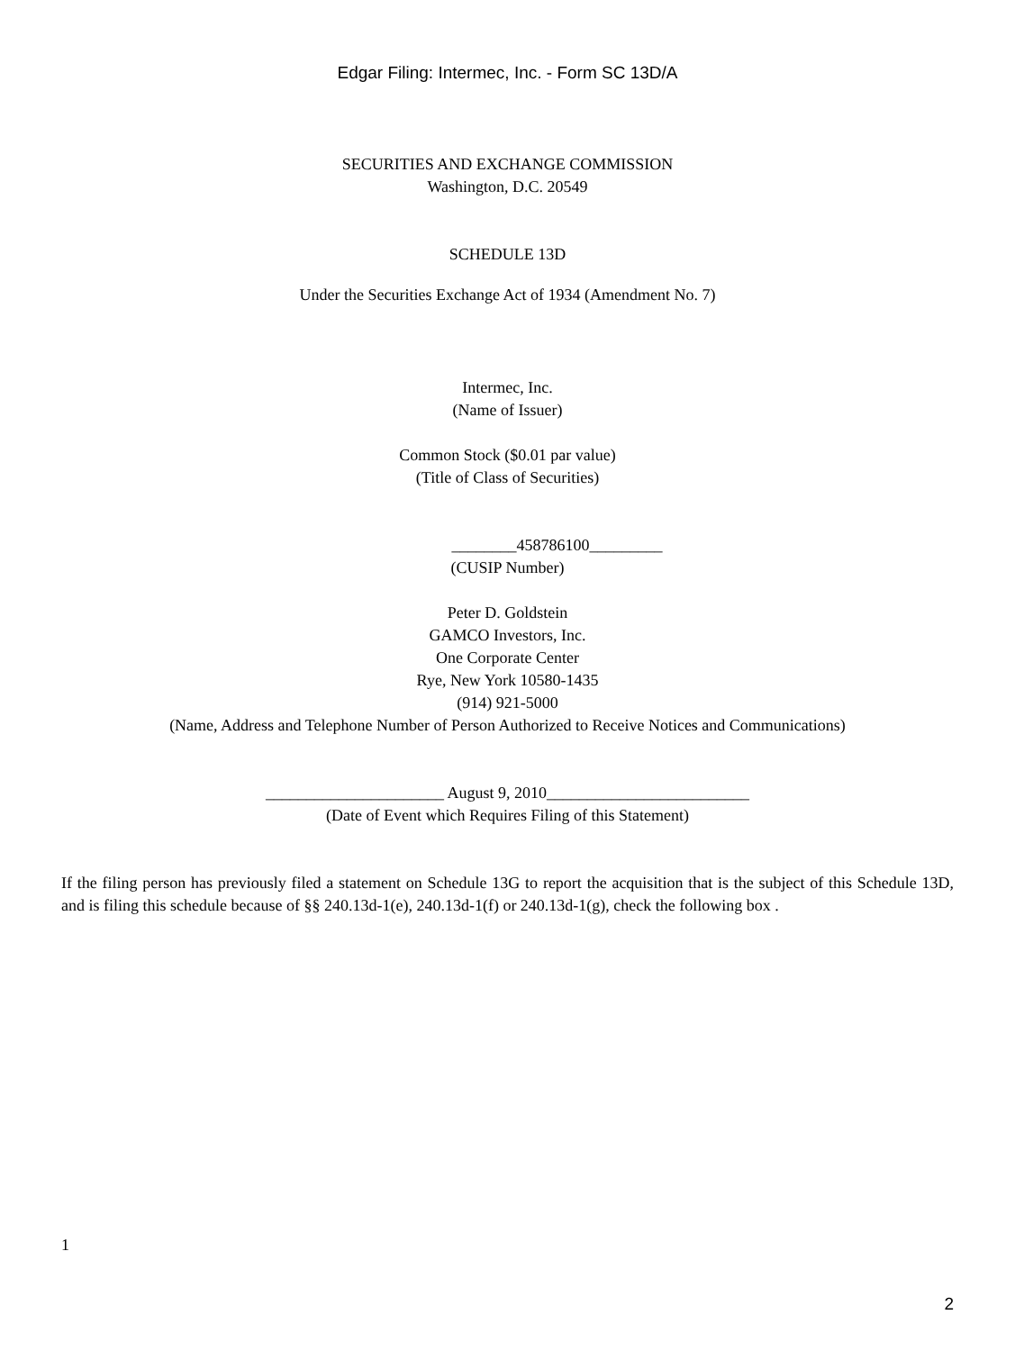Edgar Filing: Intermec, Inc. - Form SC 13D/A
SECURITIES AND EXCHANGE COMMISSION
Washington, D.C. 20549
SCHEDULE 13D
Under the Securities Exchange Act of 1934 (Amendment No. 7)
Intermec, Inc.
(Name of Issuer)
Common Stock ($0.01 par value)
(Title of Class of Securities)
________458786100_________
(CUSIP Number)
Peter D. Goldstein
GAMCO Investors, Inc.
One Corporate Center
Rye, New York 10580-1435
(914) 921-5000
(Name, Address and Telephone Number of Person Authorized to Receive Notices and Communications)
______________________ August 9, 2010_________________________
(Date of Event which Requires Filing of this Statement)
If the filing person has previously filed a statement on Schedule 13G to report the acquisition that is the subject of this Schedule 13D, and is filing this schedule because of §§ 240.13d-1(e), 240.13d-1(f) or 240.13d-1(g), check the following box .
1
2